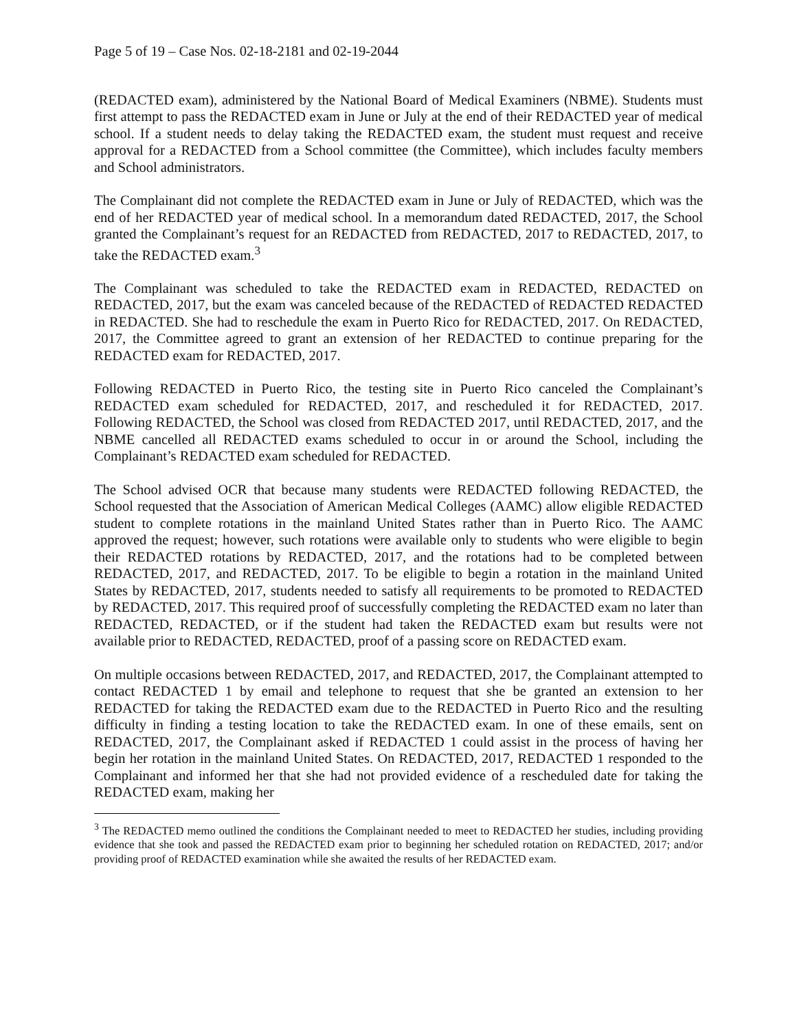Page 5 of 19 – Case Nos. 02-18-2181 and 02-19-2044
(REDACTED exam), administered by the National Board of Medical Examiners (NBME). Students must first attempt to pass the REDACTED exam in June or July at the end of their REDACTED year of medical school. If a student needs to delay taking the REDACTED exam, the student must request and receive approval for a REDACTED from a School committee (the Committee), which includes faculty members and School administrators.
The Complainant did not complete the REDACTED exam in June or July of REDACTED, which was the end of her REDACTED year of medical school. In a memorandum dated REDACTED, 2017, the School granted the Complainant’s request for an REDACTED from REDACTED, 2017 to REDACTED, 2017, to take the REDACTED exam.<sup>3</sup>
The Complainant was scheduled to take the REDACTED exam in REDACTED, REDACTED on REDACTED, 2017, but the exam was canceled because of the REDACTED of REDACTED REDACTED in REDACTED. She had to reschedule the exam in Puerto Rico for REDACTED, 2017. On REDACTED, 2017, the Committee agreed to grant an extension of her REDACTED to continue preparing for the REDACTED exam for REDACTED, 2017.
Following REDACTED in Puerto Rico, the testing site in Puerto Rico canceled the Complainant’s REDACTED exam scheduled for REDACTED, 2017, and rescheduled it for REDACTED, 2017. Following REDACTED, the School was closed from REDACTED 2017, until REDACTED, 2017, and the NBME cancelled all REDACTED exams scheduled to occur in or around the School, including the Complainant’s REDACTED exam scheduled for REDACTED.
The School advised OCR that because many students were REDACTED following REDACTED, the School requested that the Association of American Medical Colleges (AAMC) allow eligible REDACTED student to complete rotations in the mainland United States rather than in Puerto Rico. The AAMC approved the request; however, such rotations were available only to students who were eligible to begin their REDACTED rotations by REDACTED, 2017, and the rotations had to be completed between REDACTED, 2017, and REDACTED, 2017. To be eligible to begin a rotation in the mainland United States by REDACTED, 2017, students needed to satisfy all requirements to be promoted to REDACTED by REDACTED, 2017. This required proof of successfully completing the REDACTED exam no later than REDACTED, REDACTED, or if the student had taken the REDACTED exam but results were not available prior to REDACTED, REDACTED, proof of a passing score on REDACTED exam.
On multiple occasions between REDACTED, 2017, and REDACTED, 2017, the Complainant attempted to contact REDACTED 1 by email and telephone to request that she be granted an extension to her REDACTED for taking the REDACTED exam due to the REDACTED in Puerto Rico and the resulting difficulty in finding a testing location to take the REDACTED exam. In one of these emails, sent on REDACTED, 2017, the Complainant asked if REDACTED 1 could assist in the process of having her begin her rotation in the mainland United States. On REDACTED, 2017, REDACTED 1 responded to the Complainant and informed her that she had not provided evidence of a rescheduled date for taking the REDACTED exam, making her
<sup>3</sup> The REDACTED memo outlined the conditions the Complainant needed to meet to REDACTED her studies, including providing evidence that she took and passed the REDACTED exam prior to beginning her scheduled rotation on REDACTED, 2017; and/or providing proof of REDACTED examination while she awaited the results of her REDACTED exam.